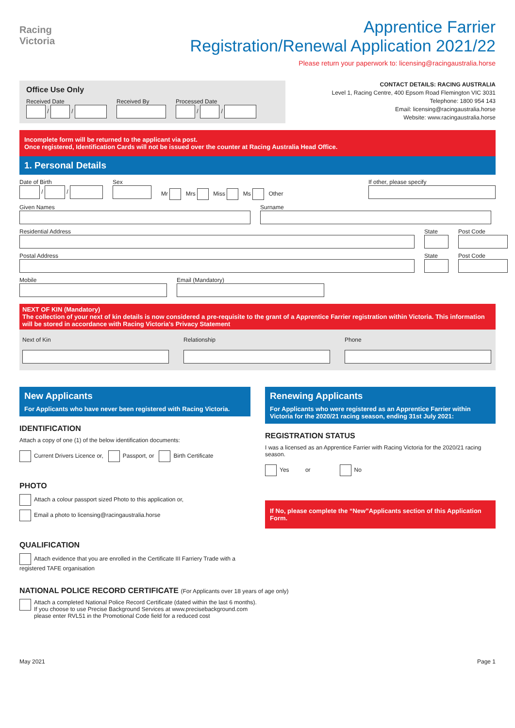Racing
Victoria
Apprentice Farrier
Registration/Renewal Application 2021/22
Please return your paperwork to: licensing@racingaustralia.horse
Office Use Only
Received Date
/ /
Received By
Processed Date
/ /
CONTACT DETAILS: RACING AUSTRALIA
Level 1, Racing Centre, 400 Epsom Road Flemington VIC 3031
Telephone: 1800 954 143
Email: licensing@racingaustralia.horse
Website: www.racingaustralia.horse
Incomplete form will be returned to the applicant via post.
Once registered, Identification Cards will not be issued over the counter at Racing Australia Head Office.
1. Personal Details
Date of Birth
/ /
Sex
Mr Mrs Miss Ms Other
If other, please specify
Given Names
Surname
Residential Address
State
Post Code
Postal Address
State
Post Code
Mobile
Email (Mandatory)
NEXT OF KIN (Mandatory)
The collection of your next of kin details is now considered a pre-requisite to the grant of a Apprentice Farrier registration within Victoria. This information will be stored in accordance with Racing Victoria's Privacy Statement
Next of Kin
Relationship
Phone
New Applicants
For Applicants who have never been registered with Racing Victoria.
IDENTIFICATION
Attach a copy of one (1) of the below identification documents:
Current Drivers Licence or, Passport, or Birth Certificate
PHOTO
Attach a colour passport sized Photo to this application or,
Email a photo to licensing@racingaustralia.horse
QUALIFICATION
Attach evidence that you are enrolled in the Certificate III Farriery Trade with a registered TAFE organisation
Renewing Applicants
For Applicants who were registered as an Apprentice Farrier within Victoria for the 2020/21 racing season, ending 31st July 2021:
REGISTRATION STATUS
I was a licensed as an Apprentice Farrier with Racing Victoria for the 2020/21 racing season.
Yes or No
If No, please complete the “New”Applicants section of this Application Form.
NATIONAL POLICE RECORD CERTIFICATE (For Applicants over 18 years of age only)
Attach a completed National Police Record Certificate (dated within the last 6 months).
If you choose to use Precise Background Services at www.precisebackground.com
please enter RVL51 in the Promotional Code field for a reduced cost
May 2021 Page 1